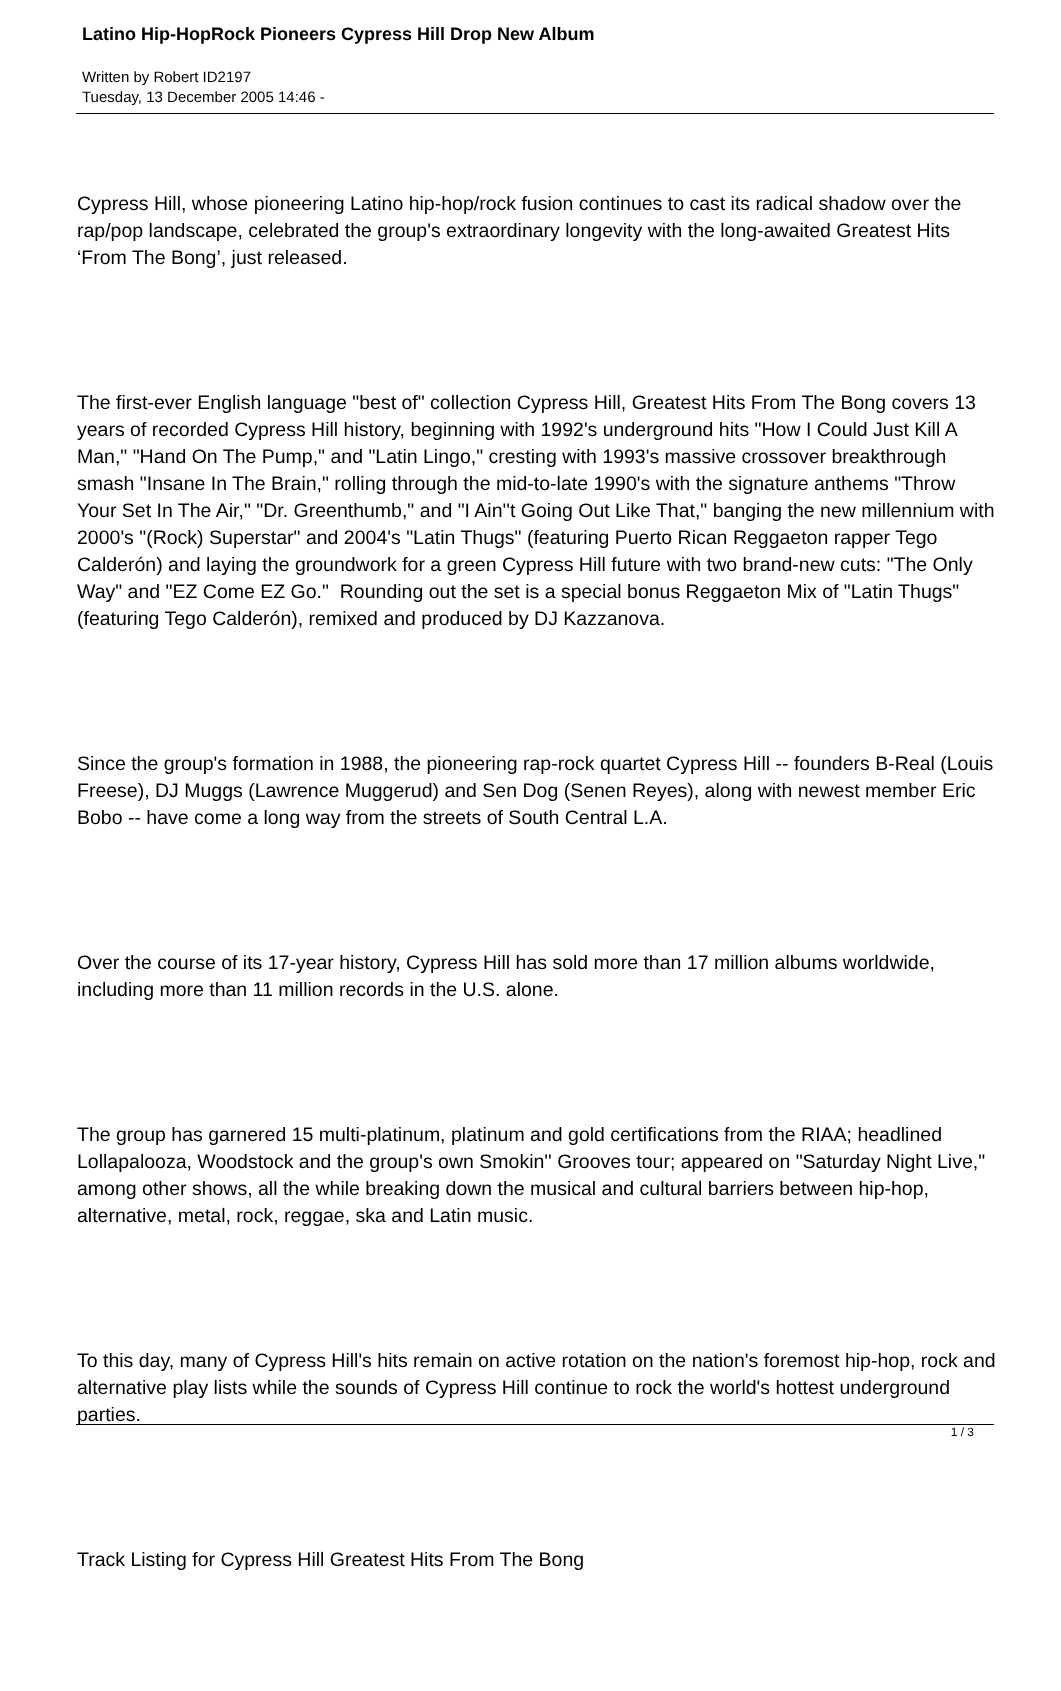Latino Hip-HopRock Pioneers Cypress Hill Drop New Album
Written by Robert ID2197
Tuesday, 13 December 2005 14:46 -
Cypress Hill, whose pioneering Latino hip-hop/rock fusion continues to cast its radical shadow over the rap/pop landscape, celebrated the group's extraordinary longevity with the long-awaited Greatest Hits ‘From The Bong’, just released.
The first-ever English language "best of" collection Cypress Hill, Greatest Hits From The Bong covers 13 years of recorded Cypress Hill history, beginning with 1992's underground hits "How I Could Just Kill A Man," "Hand On The Pump," and "Latin Lingo," cresting with 1993's massive crossover breakthrough smash "Insane In The Brain," rolling through the mid-to-late 1990's with the signature anthems "Throw Your Set In The Air," "Dr. Greenthumb," and "I Ain''t Going Out Like That," banging the new millennium with 2000's "(Rock) Superstar" and 2004's "Latin Thugs" (featuring Puerto Rican Reggaeton rapper Tego Calderón) and laying the groundwork for a green Cypress Hill future with two brand-new cuts: "The Only Way" and "EZ Come EZ Go." Rounding out the set is a special bonus Reggaeton Mix of "Latin Thugs" (featuring Tego Calderón), remixed and produced by DJ Kazzanova.
Since the group's formation in 1988, the pioneering rap-rock quartet Cypress Hill -- founders B-Real (Louis Freese), DJ Muggs (Lawrence Muggerud) and Sen Dog (Senen Reyes), along with newest member Eric Bobo -- have come a long way from the streets of South Central L.A.
Over the course of its 17-year history, Cypress Hill has sold more than 17 million albums worldwide, including more than 11 million records in the U.S. alone.
The group has garnered 15 multi-platinum, platinum and gold certifications from the RIAA; headlined Lollapalooza, Woodstock and the group's own Smokin'' Grooves tour; appeared on "Saturday Night Live," among other shows, all the while breaking down the musical and cultural barriers between hip-hop, alternative, metal, rock, reggae, ska and Latin music.
To this day, many of Cypress Hill's hits remain on active rotation on the nation's foremost hip-hop, rock and alternative play lists while the sounds of Cypress Hill continue to rock the world's hottest underground parties.
Track Listing for Cypress Hill Greatest Hits From The Bong
1 / 3